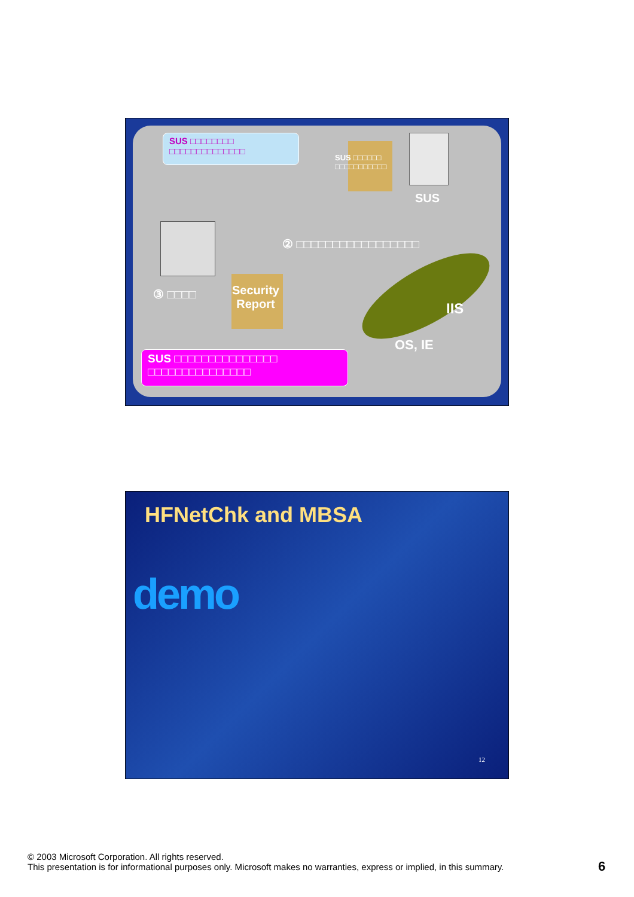SUS □□□□□□□□
□□□□□□□□□□□□□□
SUS □□□□□□
□□□□□□□□□□□
SUS
② □□□□□□□□□□□□□□□□□
③ □□□□
Security
Report
IIS
OS, IE
SUS □□□□□□□□□□□□□□□
□□□□□□□□□□□□□□□
HFNetChk and MBSA
demo
12
© 2003 Microsoft Corporation. All rights reserved.
This presentation is for informational purposes only. Microsoft makes no warranties, express or implied, in this summary.
6